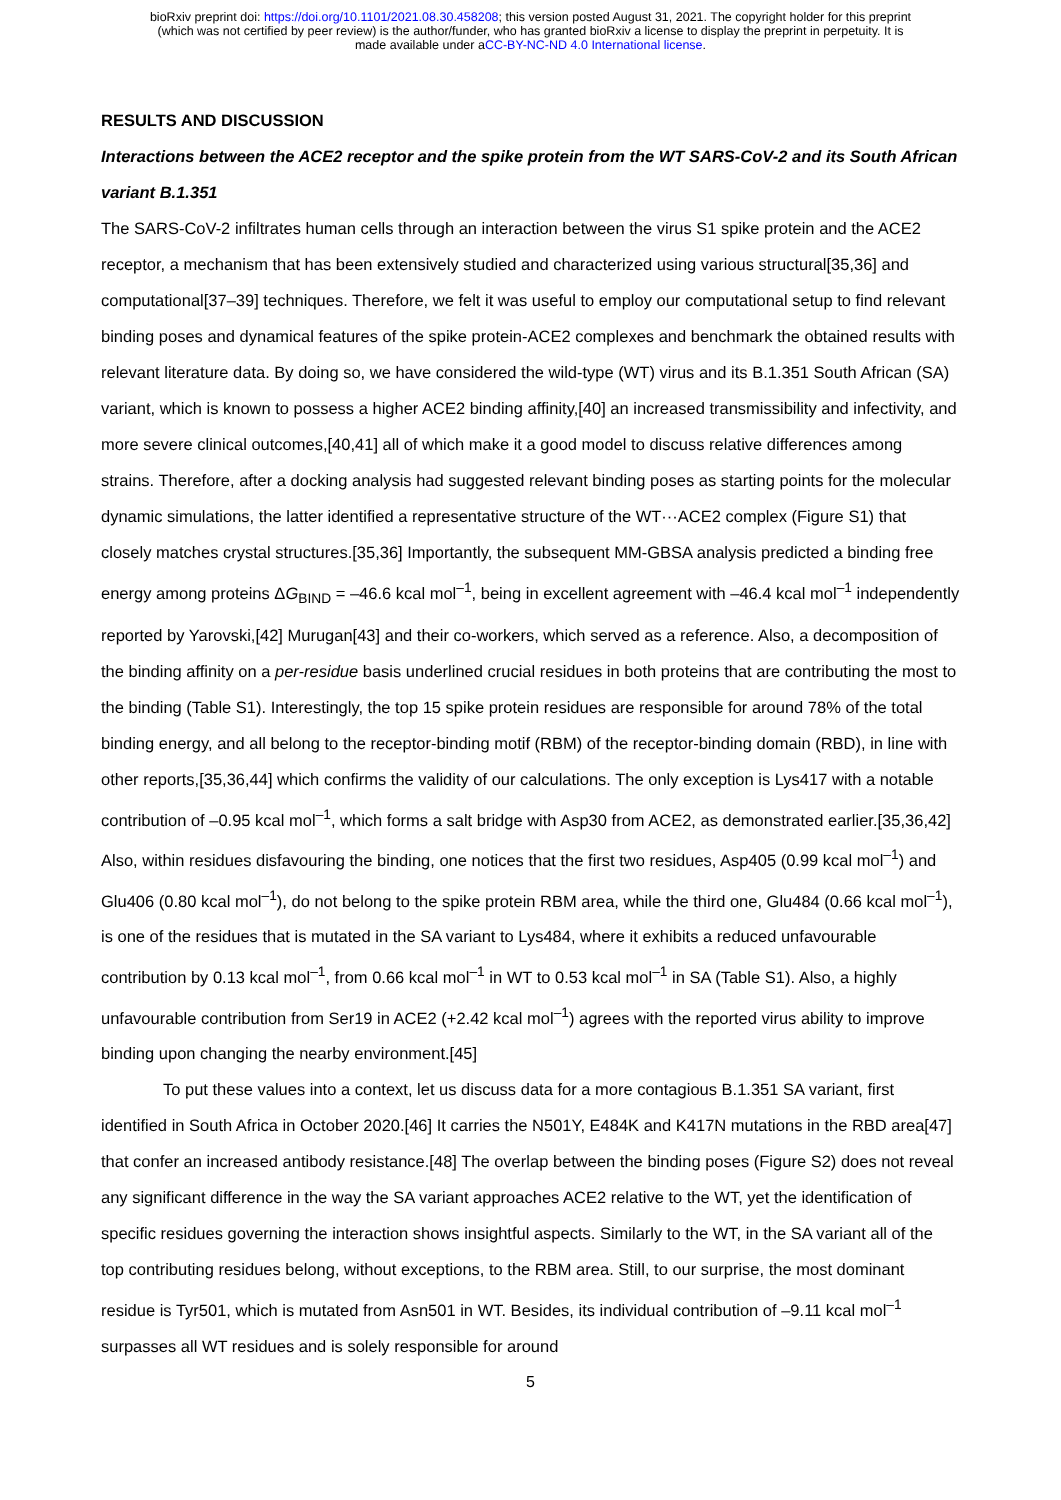bioRxiv preprint doi: https://doi.org/10.1101/2021.08.30.458208; this version posted August 31, 2021. The copyright holder for this preprint
(which was not certified by peer review) is the author/funder, who has granted bioRxiv a license to display the preprint in perpetuity. It is
made available under aCC-BY-NC-ND 4.0 International license.
RESULTS AND DISCUSSION
Interactions between the ACE2 receptor and the spike protein from the WT SARS-CoV-2 and its South African variant B.1.351
The SARS-CoV-2 infiltrates human cells through an interaction between the virus S1 spike protein and the ACE2 receptor, a mechanism that has been extensively studied and characterized using various structural[35,36] and computational[37–39] techniques. Therefore, we felt it was useful to employ our computational setup to find relevant binding poses and dynamical features of the spike protein-ACE2 complexes and benchmark the obtained results with relevant literature data. By doing so, we have considered the wild-type (WT) virus and its B.1.351 South African (SA) variant, which is known to possess a higher ACE2 binding affinity,[40] an increased transmissibility and infectivity, and more severe clinical outcomes,[40,41] all of which make it a good model to discuss relative differences among strains. Therefore, after a docking analysis had suggested relevant binding poses as starting points for the molecular dynamic simulations, the latter identified a representative structure of the WT···ACE2 complex (Figure S1) that closely matches crystal structures.[35,36] Importantly, the subsequent MM-GBSA analysis predicted a binding free energy among proteins ΔG<sub>BIND</sub> = –46.6 kcal mol<sup>–1</sup>, being in excellent agreement with –46.4 kcal mol<sup>–1</sup> independently reported by Yarovski,[42] Murugan[43] and their co-workers, which served as a reference. Also, a decomposition of the binding affinity on a per-residue basis underlined crucial residues in both proteins that are contributing the most to the binding (Table S1). Interestingly, the top 15 spike protein residues are responsible for around 78% of the total binding energy, and all belong to the receptor-binding motif (RBM) of the receptor-binding domain (RBD), in line with other reports,[35,36,44] which confirms the validity of our calculations. The only exception is Lys417 with a notable contribution of –0.95 kcal mol<sup>–1</sup>, which forms a salt bridge with Asp30 from ACE2, as demonstrated earlier.[35,36,42] Also, within residues disfavouring the binding, one notices that the first two residues, Asp405 (0.99 kcal mol<sup>–1</sup>) and Glu406 (0.80 kcal mol<sup>–1</sup>), do not belong to the spike protein RBM area, while the third one, Glu484 (0.66 kcal mol<sup>–1</sup>), is one of the residues that is mutated in the SA variant to Lys484, where it exhibits a reduced unfavourable contribution by 0.13 kcal mol<sup>–1</sup>, from 0.66 kcal mol<sup>–1</sup> in WT to 0.53 kcal mol<sup>–1</sup> in SA (Table S1). Also, a highly unfavourable contribution from Ser19 in ACE2 (+2.42 kcal mol<sup>–1</sup>) agrees with the reported virus ability to improve binding upon changing the nearby environment.[45]
To put these values into a context, let us discuss data for a more contagious B.1.351 SA variant, first identified in South Africa in October 2020.[46] It carries the N501Y, E484K and K417N mutations in the RBD area[47] that confer an increased antibody resistance.[48] The overlap between the binding poses (Figure S2) does not reveal any significant difference in the way the SA variant approaches ACE2 relative to the WT, yet the identification of specific residues governing the interaction shows insightful aspects. Similarly to the WT, in the SA variant all of the top contributing residues belong, without exceptions, to the RBM area. Still, to our surprise, the most dominant residue is Tyr501, which is mutated from Asn501 in WT. Besides, its individual contribution of –9.11 kcal mol<sup>–1</sup> surpasses all WT residues and is solely responsible for around
5